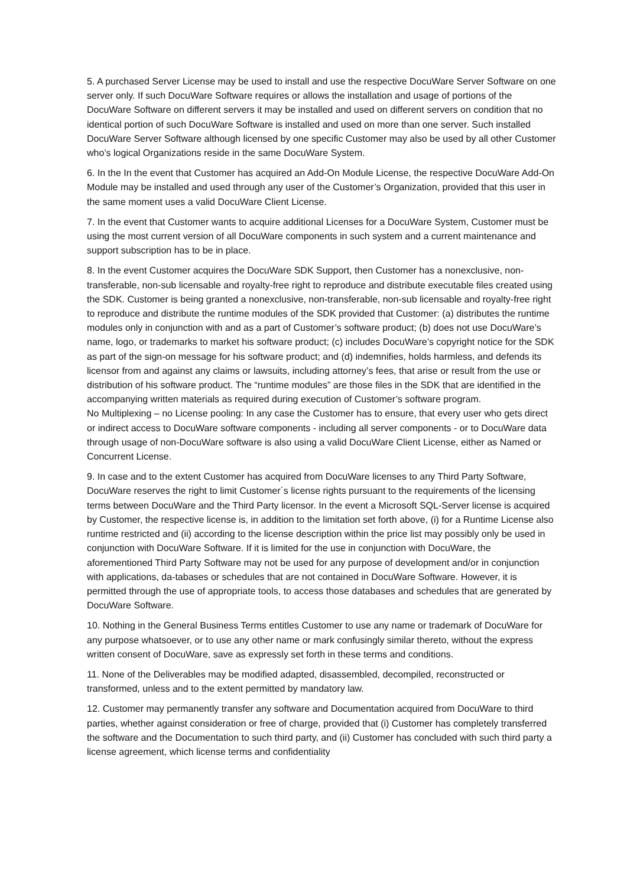5. A purchased Server License may be used to install and use the respective DocuWare Server Software on one server only. If such DocuWare Software requires or allows the installation and usage of portions of the DocuWare Software on different servers it may be installed and used on different servers on condition that no identical portion of such DocuWare Software is installed and used on more than one server. Such installed DocuWare Server Software although licensed by one specific Customer may also be used by all other Customer who’s logical Organizations reside in the same DocuWare System.
6. In the In the event that Customer has acquired an Add-On Module License, the respective DocuWare Add-On Module may be installed and used through any user of the Customer’s Organization, provided that this user in the same moment uses a valid DocuWare Client License.
7. In the event that Customer wants to acquire additional Licenses for a DocuWare System, Customer must be using the most current version of all DocuWare components in such system and a current maintenance and support subscription has to be in place.
8. In the event Customer acquires the DocuWare SDK Support, then Customer has a nonexclusive, non-transferable, non-sub licensable and royalty-free right to reproduce and distribute executable files created using the SDK. Customer is being granted a nonexclusive, non-transferable, non-sub licensable and royalty-free right to reproduce and distribute the runtime modules of the SDK provided that Customer: (a) distributes the runtime modules only in conjunction with and as a part of Customer’s software product; (b) does not use DocuWare’s name, logo, or trademarks to market his software product; (c) includes DocuWare’s copyright notice for the SDK as part of the sign-on message for his software product; and (d) indemnifies, holds harmless, and defends its licensor from and against any claims or lawsuits, including attorney’s fees, that arise or result from the use or distribution of his software product. The “runtime modules” are those files in the SDK that are identified in the accompanying written materials as required during execution of Customer’s software program.
No Multiplexing – no License pooling: In any case the Customer has to ensure, that every user who gets direct or indirect access to DocuWare software components - including all server components - or to DocuWare data through usage of non-DocuWare software is also using a valid DocuWare Client License, either as Named or Concurrent License.
9. In case and to the extent Customer has acquired from DocuWare licenses to any Third Party Software, DocuWare reserves the right to limit Customer´s license rights pursuant to the requirements of the licensing terms between DocuWare and the Third Party licensor. In the event a Microsoft SQL-Server license is acquired by Customer, the respective license is, in addition to the limitation set forth above, (i) for a Runtime License also runtime restricted and (ii) according to the license description within the price list may possibly only be used in conjunction with DocuWare Software. If it is limited for the use in conjunction with DocuWare, the aforementioned Third Party Software may not be used for any purpose of development and/or in conjunction with applications, da-tabases or schedules that are not contained in DocuWare Software. However, it is permitted through the use of appropriate tools, to access those databases and schedules that are generated by DocuWare Software.
10. Nothing in the General Business Terms entitles Customer to use any name or trademark of DocuWare for any purpose whatsoever, or to use any other name or mark confusingly similar thereto, without the express written consent of DocuWare, save as expressly set forth in these terms and conditions.
11. None of the Deliverables may be modified adapted, disassembled, decompiled, reconstructed or transformed, unless and to the extent permitted by mandatory law.
12. Customer may permanently transfer any software and Documentation acquired from DocuWare to third parties, whether against consideration or free of charge, provided that (i) Customer has completely transferred the software and the Documentation to such third party, and (ii) Customer has concluded with such third party a license agreement, which license terms and confidentiality